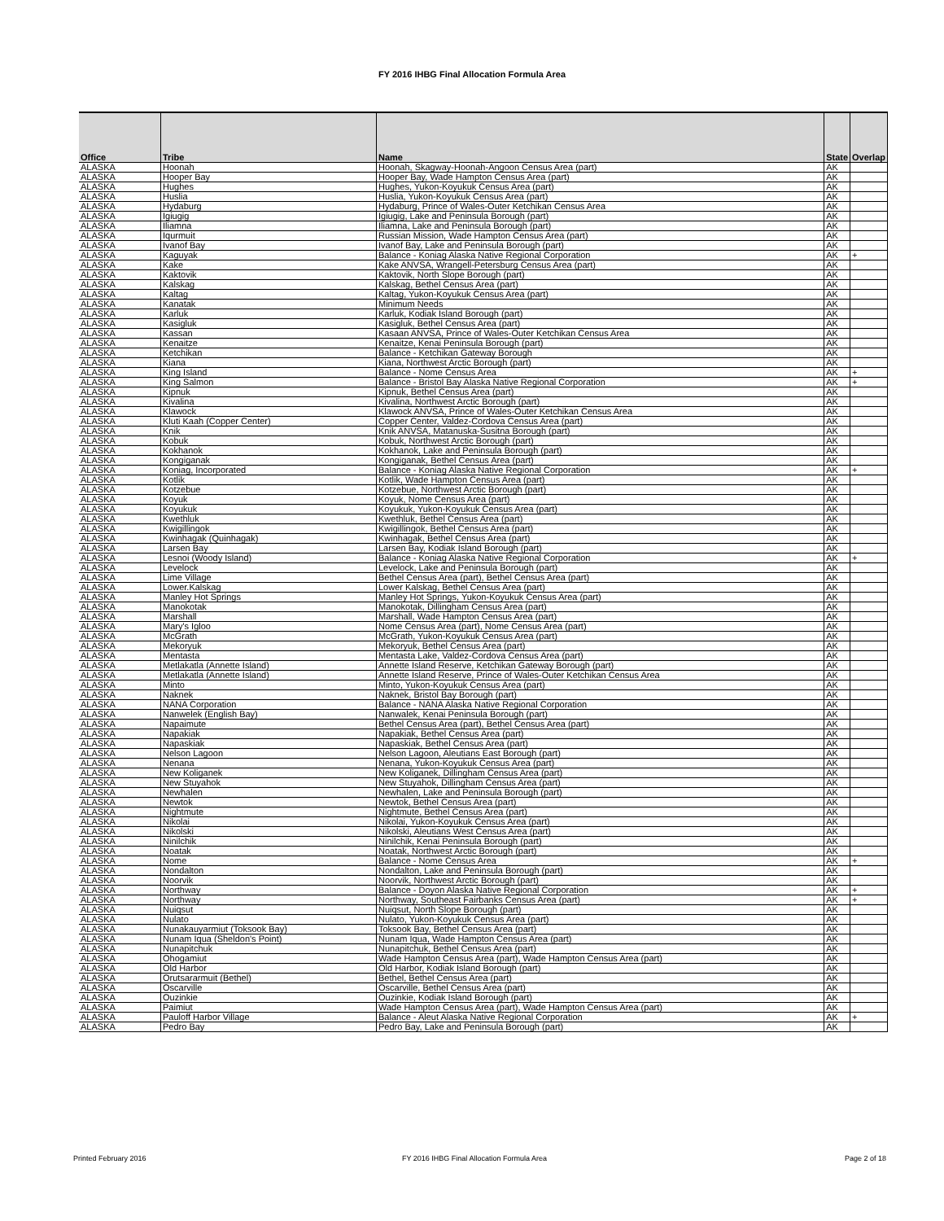FY 2016 IHBG Final Allocation Formula Area
| Office | Tribe | Name | State | Overlap |
| --- | --- | --- | --- | --- |
| ALASKA | Hoonah | Hoonah, Skagway-Hoonah-Angoon Census Area (part) | AK | |
| ALASKA | Hooper Bay | Hooper Bay, Wade Hampton Census Area (part) | AK | |
| ALASKA | Hughes | Hughes, Yukon-Koyukuk Census Area (part) | AK | |
| ALASKA | Huslia | Huslia, Yukon-Koyukuk Census Area (part) | AK | |
| ALASKA | Hydaburg | Hydaburg, Prince of Wales-Outer Ketchikan Census Area | AK | |
| ALASKA | Igiugig | Igiugig, Lake and Peninsula Borough (part) | AK | |
| ALASKA | Iliamna | Iliamna, Lake and Peninsula Borough (part) | AK | |
| ALASKA | Iqurmuit | Russian Mission, Wade Hampton Census Area (part) | AK | |
| ALASKA | Ivanof Bay | Ivanof Bay, Lake and Peninsula Borough (part) | AK | |
| ALASKA | Kaguyak | Balance - Koniag Alaska Native Regional Corporation | AK | + |
| ALASKA | Kake | Kake ANVSA, Wrangell-Petersburg Census Area (part) | AK | |
| ALASKA | Kaktovik | Kaktovik, North Slope Borough (part) | AK | |
| ALASKA | Kalskag | Kalskag, Bethel Census Area (part) | AK | |
| ALASKA | Kaltag | Kaltag, Yukon-Koyukuk Census Area (part) | AK | |
| ALASKA | Kanatak | Minimum Needs | AK | |
| ALASKA | Karluk | Karluk, Kodiak Island Borough (part) | AK | |
| ALASKA | Kasigluk | Kasigluk, Bethel Census Area (part) | AK | |
| ALASKA | Kassan | Kasaan ANVSA, Prince of Wales-Outer Ketchikan Census Area | AK | |
| ALASKA | Kenaitze | Kenaitze, Kenai Peninsula Borough (part) | AK | |
| ALASKA | Ketchikan | Balance - Ketchikan Gateway Borough | AK | |
| ALASKA | Kiana | Kiana, Northwest Arctic Borough (part) | AK | |
| ALASKA | King Island | Balance - Nome Census Area | AK | + |
| ALASKA | King Salmon | Balance - Bristol Bay Alaska Native Regional Corporation | AK | + |
| ALASKA | Kipnuk | Kipnuk, Bethel Census Area (part) | AK | |
| ALASKA | Kivalina | Kivalina, Northwest Arctic Borough (part) | AK | |
| ALASKA | Klawock | Klawock ANVSA, Prince of Wales-Outer Ketchikan Census Area | AK | |
| ALASKA | Kluti Kaah (Copper Center) | Copper Center, Valdez-Cordova Census Area (part) | AK | |
| ALASKA | Knik | Knik ANVSA, Matanuska-Susitna Borough (part) | AK | |
| ALASKA | Kobuk | Kobuk, Northwest Arctic Borough (part) | AK | |
| ALASKA | Kokhanok | Kokhanok, Lake and Peninsula Borough (part) | AK | |
| ALASKA | Kongiganak | Kongiganak, Bethel Census Area (part) | AK | |
| ALASKA | Koniag, Incorporated | Balance - Koniag Alaska Native Regional Corporation | AK | + |
| ALASKA | Kotlik | Kotlik, Wade Hampton Census Area (part) | AK | |
| ALASKA | Kotzebue | Kotzebue, Northwest Arctic Borough (part) | AK | |
| ALASKA | Koyuk | Koyuk, Nome Census Area (part) | AK | |
| ALASKA | Koyukuk | Koyukuk, Yukon-Koyukuk Census Area (part) | AK | |
| ALASKA | Kwethluk | Kwethluk, Bethel Census Area (part) | AK | |
| ALASKA | Kwigillingok | Kwigillingok, Bethel Census Area (part) | AK | |
| ALASKA | Kwinhagak (Quinhagak) | Kwinhagak, Bethel Census Area (part) | AK | |
| ALASKA | Larsen Bay | Larsen Bay, Kodiak Island Borough (part) | AK | |
| ALASKA | Lesnoi (Woody Island) | Balance - Koniag Alaska Native Regional Corporation | AK | + |
| ALASKA | Levelock | Levelock, Lake and Peninsula Borough (part) | AK | |
| ALASKA | Lime Village | Bethel Census Area (part), Bethel Census Area (part) | AK | |
| ALASKA | Lower.Kalskag | Lower Kalskag, Bethel Census Area (part) | AK | |
| ALASKA | Manley Hot Springs | Manley Hot Springs, Yukon-Koyukuk Census Area (part) | AK | |
| ALASKA | Manokotak | Manokotak, Dillingham Census Area (part) | AK | |
| ALASKA | Marshall | Marshall, Wade Hampton Census Area (part) | AK | |
| ALASKA | Mary's Igloo | Nome Census Area (part), Nome Census Area (part) | AK | |
| ALASKA | McGrath | McGrath, Yukon-Koyukuk Census Area (part) | AK | |
| ALASKA | Mekoryuk | Mekoryuk, Bethel Census Area (part) | AK | |
| ALASKA | Mentasta | Mentasta Lake, Valdez-Cordova Census Area (part) | AK | |
| ALASKA | Metlakatla (Annette Island) | Annette Island Reserve, Ketchikan Gateway Borough (part) | AK | |
| ALASKA | Metlakatla (Annette Island) | Annette Island Reserve, Prince of Wales-Outer Ketchikan Census Area | AK | |
| ALASKA | Minto | Minto, Yukon-Koyukuk Census Area (part) | AK | |
| ALASKA | Naknek | Naknek, Bristol Bay Borough (part) | AK | |
| ALASKA | NANA Corporation | Balance - NANA Alaska Native Regional Corporation | AK | |
| ALASKA | Nanwelek (English Bay) | Nanwalek, Kenai Peninsula Borough (part) | AK | |
| ALASKA | Napaimute | Bethel Census Area (part), Bethel Census Area (part) | AK | |
| ALASKA | Napakiak | Napakiak, Bethel Census Area (part) | AK | |
| ALASKA | Napaskiak | Napaskiak, Bethel Census Area (part) | AK | |
| ALASKA | Nelson Lagoon | Nelson Lagoon, Aleutians East Borough (part) | AK | |
| ALASKA | Nenana | Nenana, Yukon-Koyukuk Census Area (part) | AK | |
| ALASKA | New Koliganek | New Koliganek, Dillingham Census Area (part) | AK | |
| ALASKA | New Stuyahok | New Stuyahok, Dillingham Census Area (part) | AK | |
| ALASKA | Newhalen | Newhalen, Lake and Peninsula Borough (part) | AK | |
| ALASKA | Newtok | Newtok, Bethel Census Area (part) | AK | |
| ALASKA | Nightmute | Nightmute, Bethel Census Area (part) | AK | |
| ALASKA | Nikolai | Nikolai, Yukon-Koyukuk Census Area (part) | AK | |
| ALASKA | Nikolski | Nikolski, Aleutians West Census Area (part) | AK | |
| ALASKA | Ninilchik | Ninilchik, Kenai Peninsula Borough (part) | AK | |
| ALASKA | Noatak | Noatak, Northwest Arctic Borough (part) | AK | |
| ALASKA | Nome | Balance - Nome Census Area | AK | + |
| ALASKA | Nondalton | Nondalton, Lake and Peninsula Borough (part) | AK | |
| ALASKA | Noorvik | Noorvik, Northwest Arctic Borough (part) | AK | |
| ALASKA | Northway | Balance - Doyon Alaska Native Regional Corporation | AK | + |
| ALASKA | Northway | Northway, Southeast Fairbanks Census Area (part) | AK | + |
| ALASKA | Nuiqsut | Nuiqsut, North Slope Borough (part) | AK | |
| ALASKA | Nulato | Nulato, Yukon-Koyukuk Census Area (part) | AK | |
| ALASKA | Nunakauyarmiut (Toksook Bay) | Toksook Bay, Bethel Census Area (part) | AK | |
| ALASKA | Nunam Iqua (Sheldon's Point) | Nunam Iqua, Wade Hampton Census Area (part) | AK | |
| ALASKA | Nunapitchuk | Nunapitchuk, Bethel Census Area (part) | AK | |
| ALASKA | Ohogamiut | Wade Hampton Census Area (part), Wade Hampton Census Area (part) | AK | |
| ALASKA | Old Harbor | Old Harbor, Kodiak Island Borough (part) | AK | |
| ALASKA | Orutsararmuit (Bethel) | Bethel, Bethel Census Area (part) | AK | |
| ALASKA | Oscarville | Oscarville, Bethel Census Area (part) | AK | |
| ALASKA | Ouzinkie | Ouzinkie, Kodiak Island Borough (part) | AK | |
| ALASKA | Paimiut | Wade Hampton Census Area (part), Wade Hampton Census Area (part) | AK | |
| ALASKA | Pauloff Harbor Village | Balance - Aleut Alaska Native Regional Corporation | AK | + |
| ALASKA | Pedro Bay | Pedro Bay, Lake and Peninsula Borough (part) | AK | |
Printed February 2016
FY 2016 IHBG Final Allocation Formula Area
Page 2 of 18